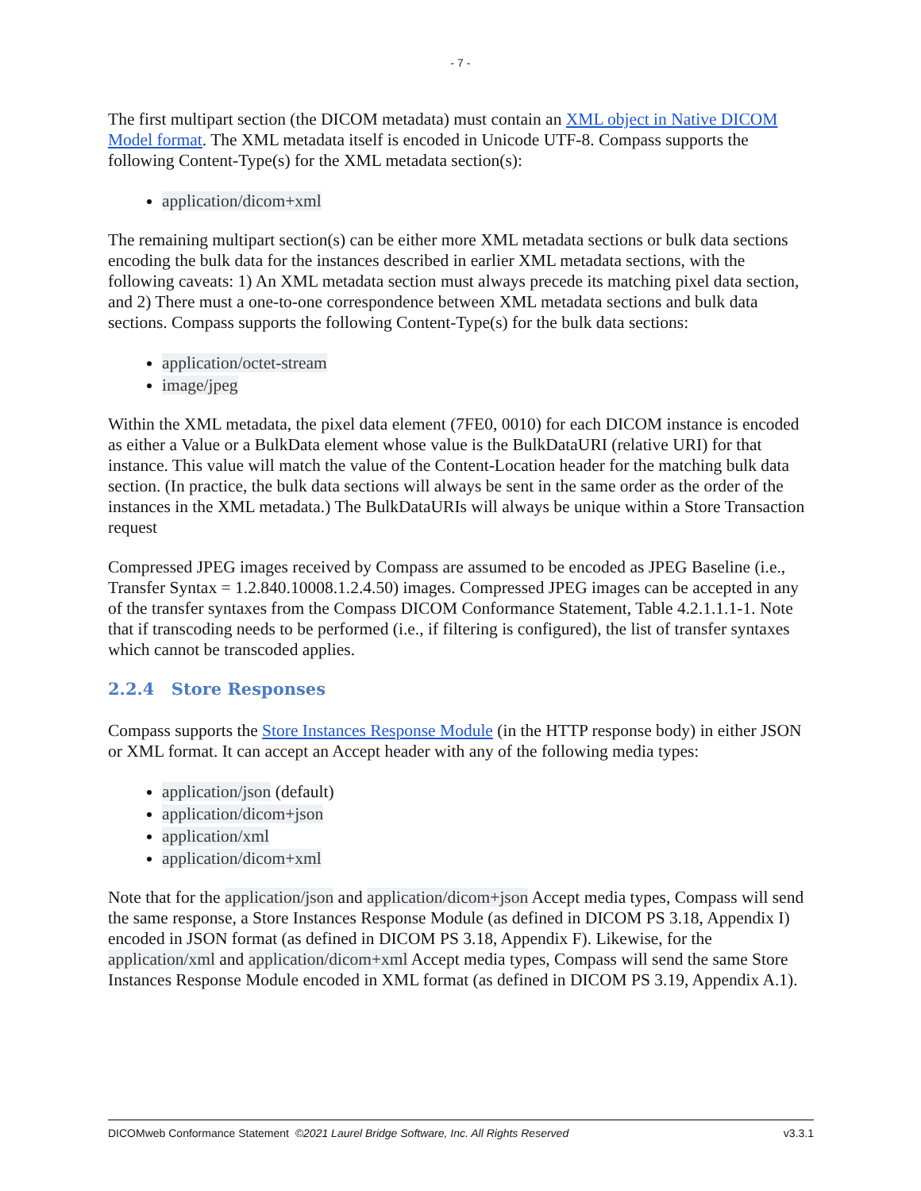- 7 -
The first multipart section (the DICOM metadata) must contain an XML object in Native DICOM Model format. The XML metadata itself is encoded in Unicode UTF-8. Compass supports the following Content-Type(s) for the XML metadata section(s):
application/dicom+xml
The remaining multipart section(s) can be either more XML metadata sections or bulk data sections encoding the bulk data for the instances described in earlier XML metadata sections, with the following caveats: 1) An XML metadata section must always precede its matching pixel data section, and 2) There must a one-to-one correspondence between XML metadata sections and bulk data sections. Compass supports the following Content-Type(s) for the bulk data sections:
application/octet-stream
image/jpeg
Within the XML metadata, the pixel data element (7FE0, 0010) for each DICOM instance is encoded as either a Value or a BulkData element whose value is the BulkDataURI (relative URI) for that instance. This value will match the value of the Content-Location header for the matching bulk data section. (In practice, the bulk data sections will always be sent in the same order as the order of the instances in the XML metadata.) The BulkDataURIs will always be unique within a Store Transaction request
Compressed JPEG images received by Compass are assumed to be encoded as JPEG Baseline (i.e., Transfer Syntax = 1.2.840.10008.1.2.4.50) images. Compressed JPEG images can be accepted in any of the transfer syntaxes from the Compass DICOM Conformance Statement, Table 4.2.1.1.1-1. Note that if transcoding needs to be performed (i.e., if filtering is configured), the list of transfer syntaxes which cannot be transcoded applies.
2.2.4 Store Responses
Compass supports the Store Instances Response Module (in the HTTP response body) in either JSON or XML format. It can accept an Accept header with any of the following media types:
application/json (default)
application/dicom+json
application/xml
application/dicom+xml
Note that for the application/json and application/dicom+json Accept media types, Compass will send the same response, a Store Instances Response Module (as defined in DICOM PS 3.18, Appendix I) encoded in JSON format (as defined in DICOM PS 3.18, Appendix F). Likewise, for the application/xml and application/dicom+xml Accept media types, Compass will send the same Store Instances Response Module encoded in XML format (as defined in DICOM PS 3.19, Appendix A.1).
DICOMweb Conformance Statement ©2021 Laurel Bridge Software, Inc. All Rights Reserved v3.3.1